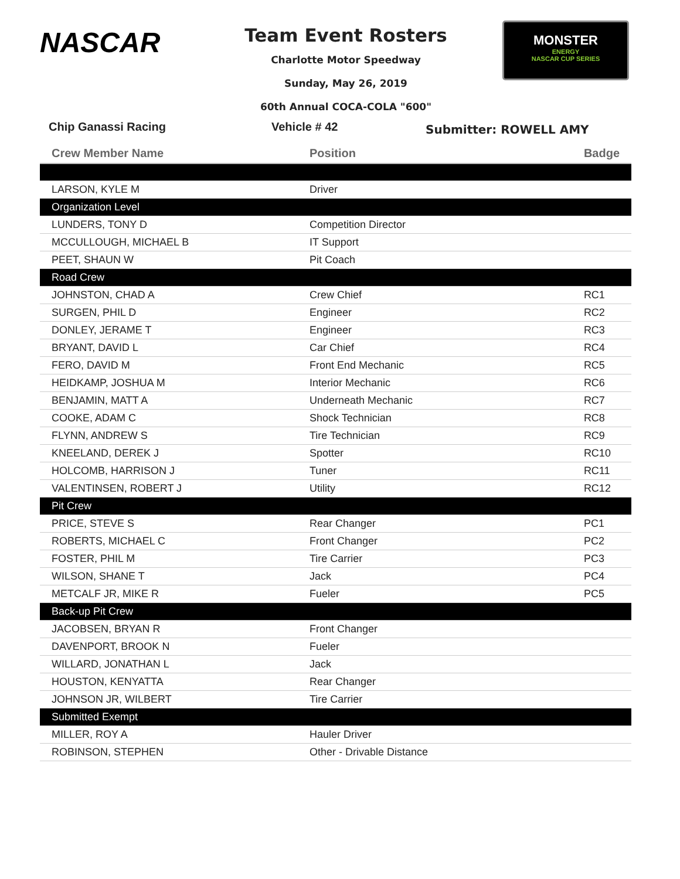NASCAR
Team Event Rosters
Charlotte Motor Speedway
Sunday, May 26, 2019
60th Annual COCA-COLA "600"
MONSTER
ENERGY
NASCAR CUP SERIES
Chip Ganassi Racing Vehicle # 42
Submitter: ROWELL AMY
| Crew Member Name | Position | Badge |
| --- | --- | --- |
| LARSON, KYLE M | Driver | |
| Organization Level | | |
| LUNDERS, TONY D | Competition Director | |
| MCCULLOUGH, MICHAEL B | IT Support | |
| PEET, SHAUN W | Pit Coach | |
| Road Crew | | |
| JOHNSTON, CHAD A | Crew Chief | RC1 |
| SURGEN, PHIL D | Engineer | RC2 |
| DONLEY, JERAME T | Engineer | RC3 |
| BRYANT, DAVID L | Car Chief | RC4 |
| FERO, DAVID M | Front End Mechanic | RC5 |
| HEIDKAMP, JOSHUA M | Interior Mechanic | RC6 |
| BENJAMIN, MATT A | Underneath Mechanic | RC7 |
| COOKE, ADAM C | Shock Technician | RC8 |
| FLYNN, ANDREW S | Tire Technician | RC9 |
| KNEELAND, DEREK J | Spotter | RC10 |
| HOLCOMB, HARRISON J | Tuner | RC11 |
| VALENTINSEN, ROBERT J | Utility | RC12 |
| Pit Crew | | |
| PRICE, STEVE S | Rear Changer | PC1 |
| ROBERTS, MICHAEL C | Front Changer | PC2 |
| FOSTER, PHIL M | Tire Carrier | PC3 |
| WILSON, SHANE T | Jack | PC4 |
| METCALF JR, MIKE R | Fueler | PC5 |
| Back-up Pit Crew | | |
| JACOBSEN, BRYAN R | Front Changer | |
| DAVENPORT, BROOK N | Fueler | |
| WILLARD, JONATHAN L | Jack | |
| HOUSTON, KENYATTA | Rear Changer | |
| JOHNSON JR, WILBERT | Tire Carrier | |
| Submitted Exempt | | |
| MILLER, ROY A | Hauler Driver | |
| ROBINSON, STEPHEN | Other - Drivable Distance | |